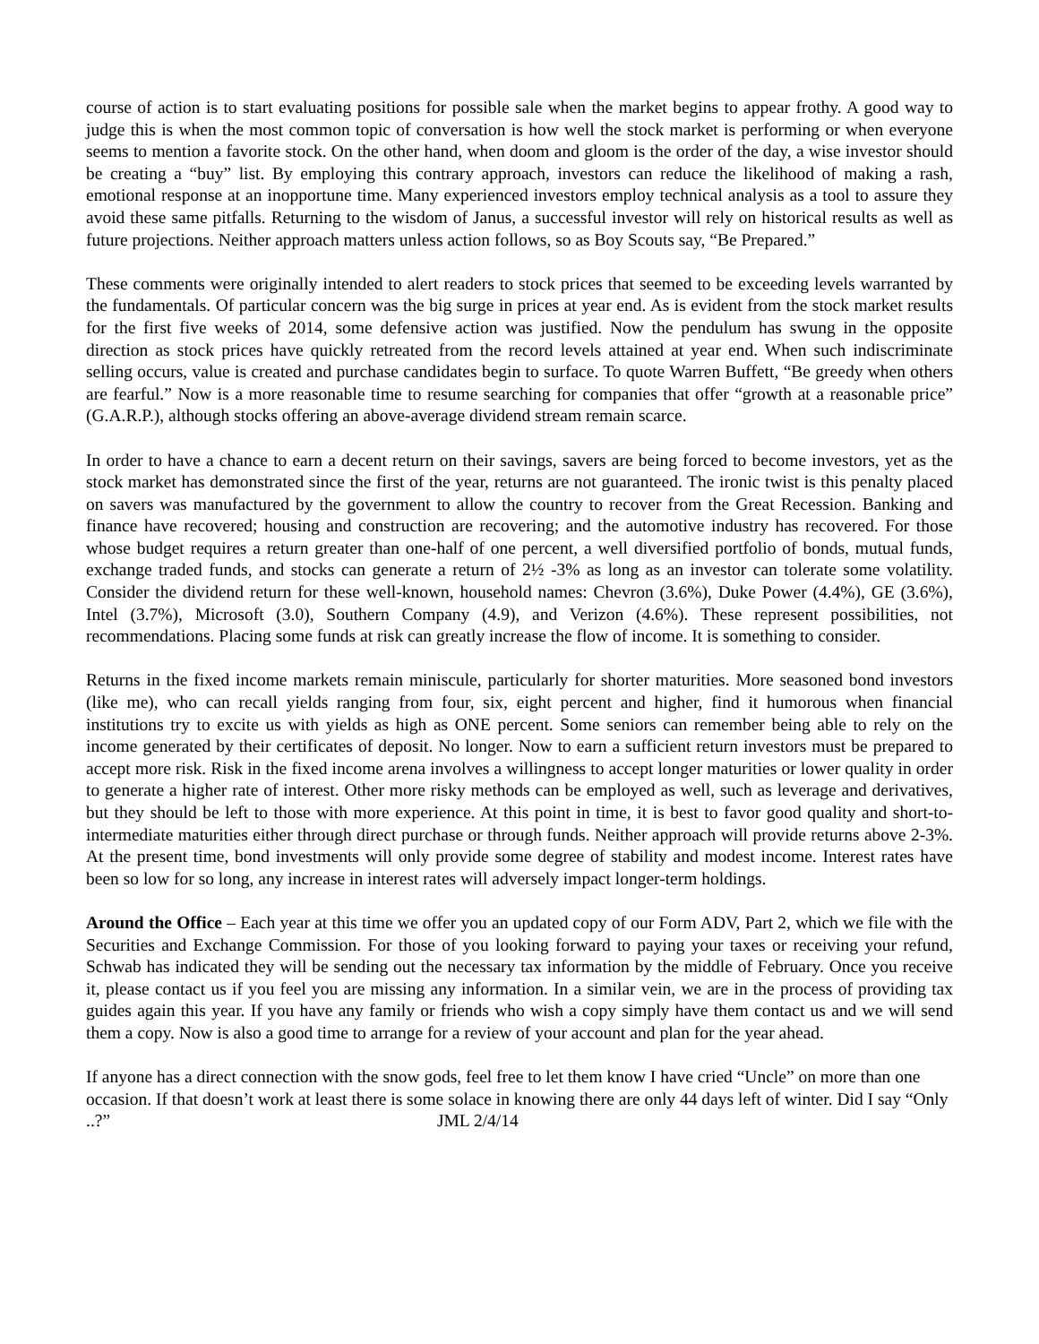course of action is to start evaluating positions for possible sale when the market begins to appear frothy. A good way to judge this is when the most common topic of conversation is how well the stock market is performing or when everyone seems to mention a favorite stock. On the other hand, when doom and gloom is the order of the day, a wise investor should be creating a “buy” list. By employing this contrary approach, investors can reduce the likelihood of making a rash, emotional response at an inopportune time. Many experienced investors employ technical analysis as a tool to assure they avoid these same pitfalls. Returning to the wisdom of Janus, a successful investor will rely on historical results as well as future projections. Neither approach matters unless action follows, so as Boy Scouts say, “Be Prepared.”
These comments were originally intended to alert readers to stock prices that seemed to be exceeding levels warranted by the fundamentals. Of particular concern was the big surge in prices at year end. As is evident from the stock market results for the first five weeks of 2014, some defensive action was justified. Now the pendulum has swung in the opposite direction as stock prices have quickly retreated from the record levels attained at year end. When such indiscriminate selling occurs, value is created and purchase candidates begin to surface. To quote Warren Buffett, “Be greedy when others are fearful.” Now is a more reasonable time to resume searching for companies that offer “growth at a reasonable price” (G.A.R.P.), although stocks offering an above-average dividend stream remain scarce.
In order to have a chance to earn a decent return on their savings, savers are being forced to become investors, yet as the stock market has demonstrated since the first of the year, returns are not guaranteed. The ironic twist is this penalty placed on savers was manufactured by the government to allow the country to recover from the Great Recession. Banking and finance have recovered; housing and construction are recovering; and the automotive industry has recovered. For those whose budget requires a return greater than one-half of one percent, a well diversified portfolio of bonds, mutual funds, exchange traded funds, and stocks can generate a return of 2½ -3% as long as an investor can tolerate some volatility. Consider the dividend return for these well-known, household names: Chevron (3.6%), Duke Power (4.4%), GE (3.6%), Intel (3.7%), Microsoft (3.0), Southern Company (4.9), and Verizon (4.6%). These represent possibilities, not recommendations. Placing some funds at risk can greatly increase the flow of income. It is something to consider.
Returns in the fixed income markets remain miniscule, particularly for shorter maturities. More seasoned bond investors (like me), who can recall yields ranging from four, six, eight percent and higher, find it humorous when financial institutions try to excite us with yields as high as ONE percent. Some seniors can remember being able to rely on the income generated by their certificates of deposit. No longer. Now to earn a sufficient return investors must be prepared to accept more risk. Risk in the fixed income arena involves a willingness to accept longer maturities or lower quality in order to generate a higher rate of interest. Other more risky methods can be employed as well, such as leverage and derivatives, but they should be left to those with more experience. At this point in time, it is best to favor good quality and short-to-intermediate maturities either through direct purchase or through funds. Neither approach will provide returns above 2-3%. At the present time, bond investments will only provide some degree of stability and modest income. Interest rates have been so low for so long, any increase in interest rates will adversely impact longer-term holdings.
Around the Office – Each year at this time we offer you an updated copy of our Form ADV, Part 2, which we file with the Securities and Exchange Commission. For those of you looking forward to paying your taxes or receiving your refund, Schwab has indicated they will be sending out the necessary tax information by the middle of February. Once you receive it, please contact us if you feel you are missing any information. In a similar vein, we are in the process of providing tax guides again this year. If you have any family or friends who wish a copy simply have them contact us and we will send them a copy. Now is also a good time to arrange for a review of your account and plan for the year ahead.
If anyone has a direct connection with the snow gods, feel free to let them know I have cried “Uncle” on more than one occasion. If that doesn’t work at least there is some solace in knowing there are only 44 days left of winter. Did I say “Only ..?” JML 2/4/14